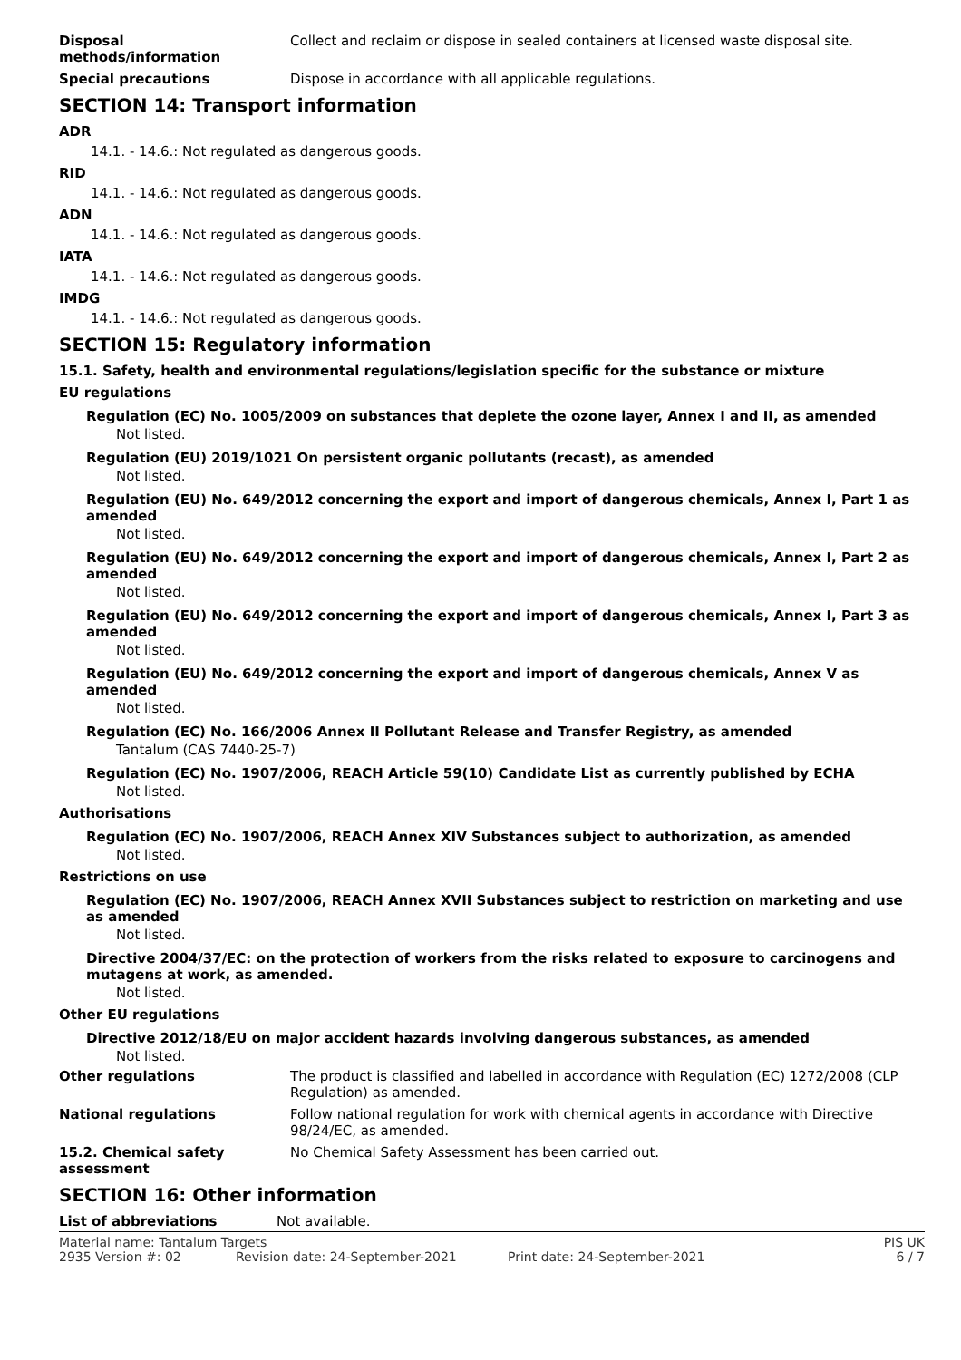Disposal
methods/information
Collect and reclaim or dispose in sealed containers at licensed waste disposal site.
Special precautions Dispose in accordance with all applicable regulations.
SECTION 14: Transport information
ADR
14.1. - 14.6.: Not regulated as dangerous goods.
RID
14.1. - 14.6.: Not regulated as dangerous goods.
ADN
14.1. - 14.6.: Not regulated as dangerous goods.
IATA
14.1. - 14.6.: Not regulated as dangerous goods.
IMDG
14.1. - 14.6.: Not regulated as dangerous goods.
SECTION 15: Regulatory information
15.1. Safety, health and environmental regulations/legislation specific for the substance or mixture
EU regulations
Regulation (EC) No. 1005/2009 on substances that deplete the ozone layer, Annex I and II, as amended
Not listed.
Regulation (EU) 2019/1021 On persistent organic pollutants (recast), as amended
Not listed.
Regulation (EU) No. 649/2012 concerning the export and import of dangerous chemicals, Annex I, Part 1 as amended
Not listed.
Regulation (EU) No. 649/2012 concerning the export and import of dangerous chemicals, Annex I, Part 2 as amended
Not listed.
Regulation (EU) No. 649/2012 concerning the export and import of dangerous chemicals, Annex I, Part 3 as amended
Not listed.
Regulation (EU) No. 649/2012 concerning the export and import of dangerous chemicals, Annex V as amended
Not listed.
Regulation (EC) No. 166/2006 Annex II Pollutant Release and Transfer Registry, as amended
Tantalum (CAS 7440-25-7)
Regulation (EC) No. 1907/2006, REACH Article 59(10) Candidate List as currently published by ECHA
Not listed.
Authorisations
Regulation (EC) No. 1907/2006, REACH Annex XIV Substances subject to authorization, as amended
Not listed.
Restrictions on use
Regulation (EC) No. 1907/2006, REACH Annex XVII Substances subject to restriction on marketing and use as amended
Not listed.
Directive 2004/37/EC: on the protection of workers from the risks related to exposure to carcinogens and mutagens at work, as amended.
Not listed.
Other EU regulations
Directive 2012/18/EU on major accident hazards involving dangerous substances, as amended
Not listed.
Other regulations The product is classified and labelled in accordance with Regulation (EC) 1272/2008 (CLP Regulation) as amended.
National regulations Follow national regulation for work with chemical agents in accordance with Directive 98/24/EC, as amended.
15.2. Chemical safety assessment
No Chemical Safety Assessment has been carried out.
SECTION 16: Other information
List of abbreviations Not available.
Material name: Tantalum Targets PIS UK
2935 Version #: 02 Revision date: 24-September-2021 Print date: 24-September-2021 6 / 7